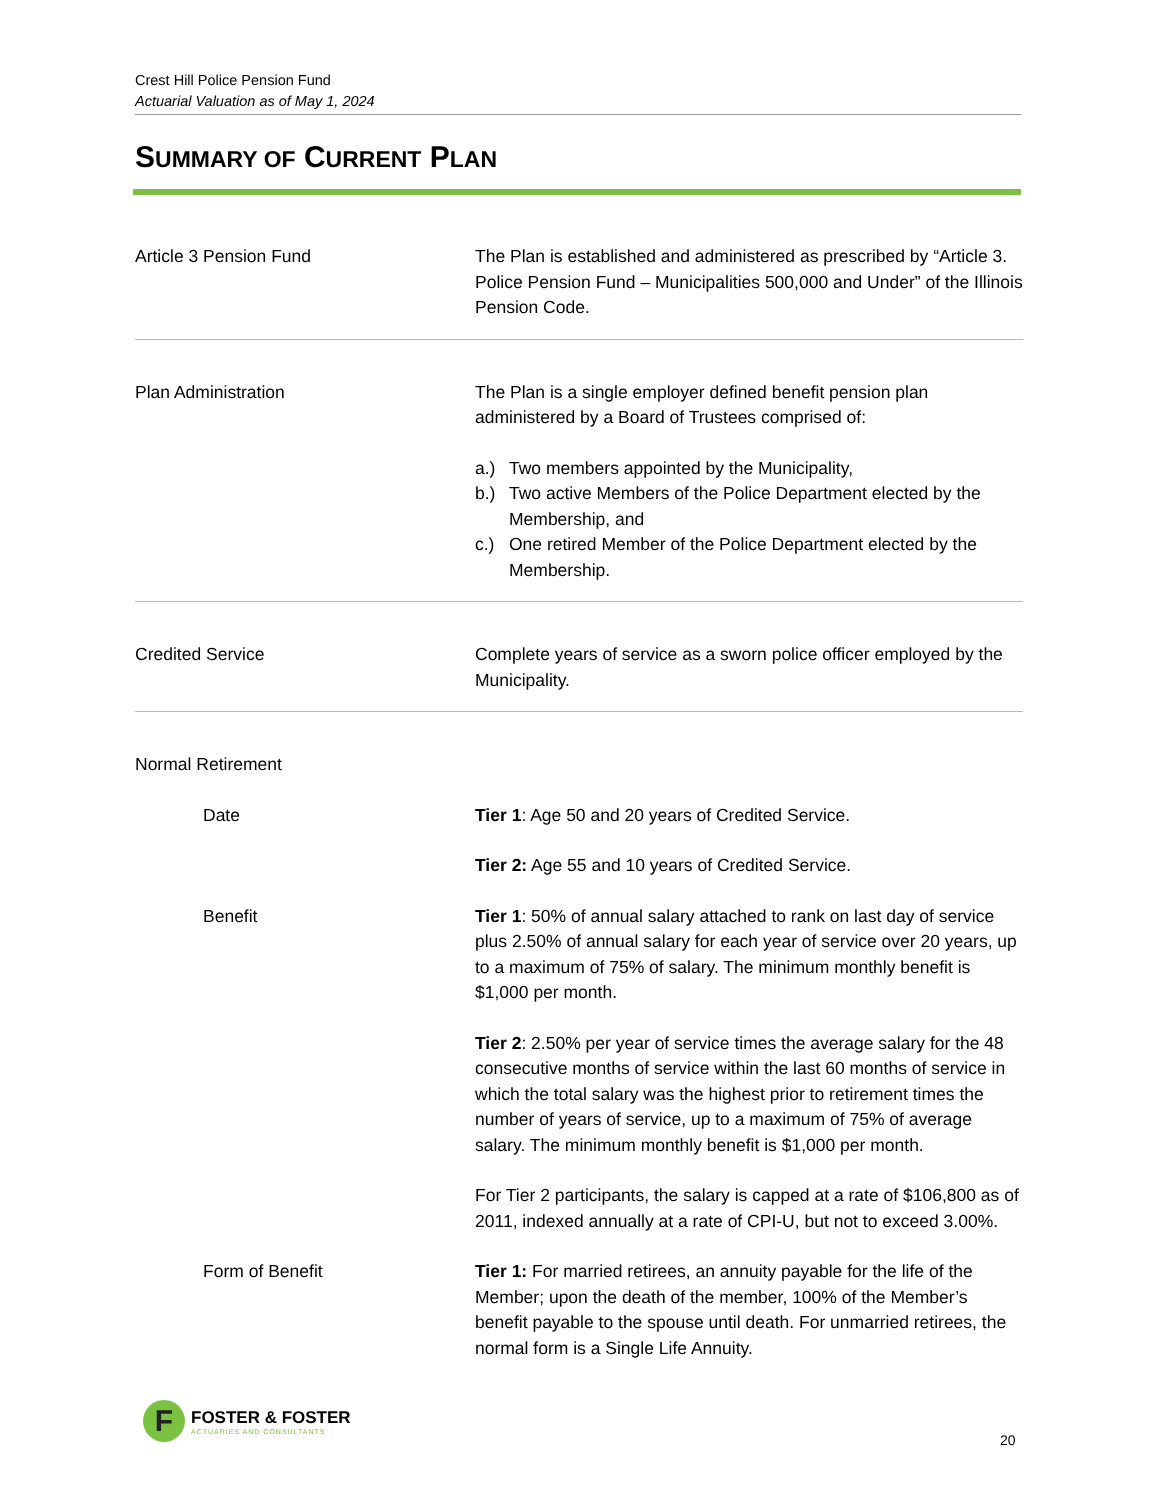Crest Hill Police Pension Fund
Actuarial Valuation as of May 1, 2024
SUMMARY OF CURRENT PLAN
Article 3 Pension Fund The Plan is established and administered as prescribed by “Article 3. Police Pension Fund – Municipalities 500,000 and Under” of the Illinois Pension Code.
Plan Administration The Plan is a single employer defined benefit pension plan administered by a Board of Trustees comprised of:
a.) Two members appointed by the Municipality,
b.) Two active Members of the Police Department elected by the Membership, and
c.) One retired Member of the Police Department elected by the Membership.
Credited Service Complete years of service as a sworn police officer employed by the Municipality.
Normal Retirement
Date Tier 1: Age 50 and 20 years of Credited Service.
Tier 2: Age 55 and 10 years of Credited Service.
Benefit Tier 1: 50% of annual salary attached to rank on last day of service plus 2.50% of annual salary for each year of service over 20 years, up to a maximum of 75% of salary. The minimum monthly benefit is $1,000 per month.
Tier 2: 2.50% per year of service times the average salary for the 48 consecutive months of service within the last 60 months of service in which the total salary was the highest prior to retirement times the number of years of service, up to a maximum of 75% of average salary. The minimum monthly benefit is $1,000 per month.
For Tier 2 participants, the salary is capped at a rate of $106,800 as of 2011, indexed annually at a rate of CPI-U, but not to exceed 3.00%.
Form of Benefit Tier 1: For married retirees, an annuity payable for the life of the Member; upon the death of the member, 100% of the Member’s benefit payable to the spouse until death. For unmarried retirees, the normal form is a Single Life Annuity.
F
FOSTER & FOSTER
ACTUARIES AND CONSULTANTS
20